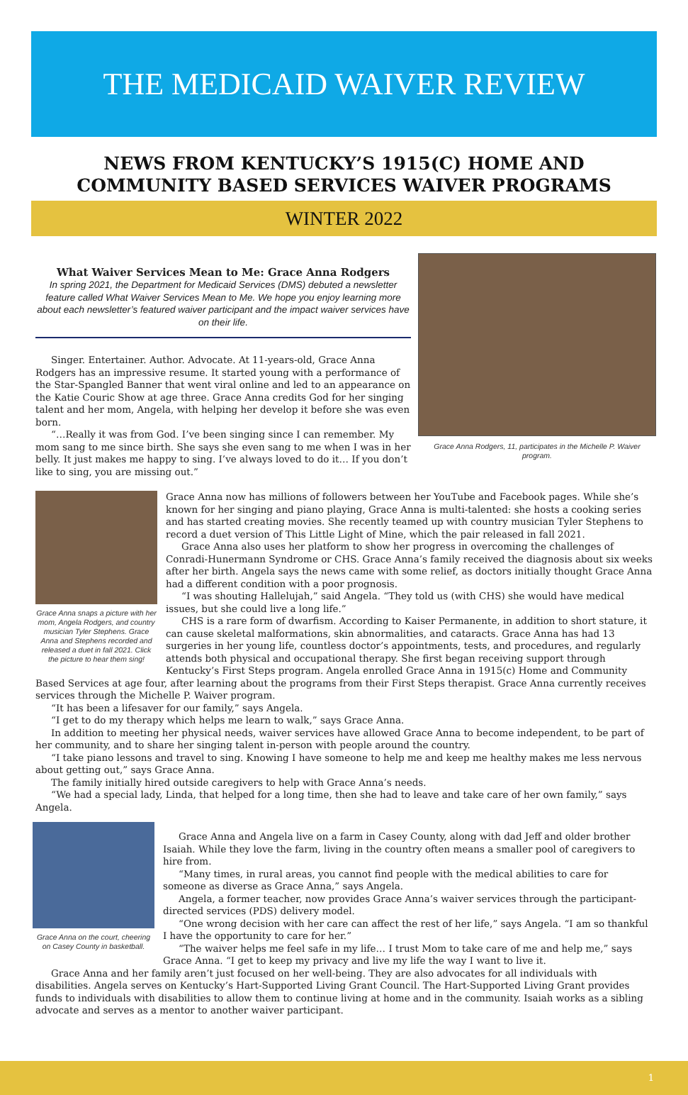THE MEDICAID WAIVER REVIEW
NEWS FROM KENTUCKY’S 1915(C) HOME AND COMMUNITY BASED SERVICES WAIVER PROGRAMS
WINTER 2022
What Waiver Services Mean to Me: Grace Anna Rodgers
In spring 2021, the Department for Medicaid Services (DMS) debuted a newsletter feature called What Waiver Services Mean to Me. We hope you enjoy learning more about each newsletter’s featured waiver participant and the impact waiver services have on their life.
Singer. Entertainer. Author. Advocate. At 11-years-old, Grace Anna Rodgers has an impressive resume. It started young with a performance of the Star-Spangled Banner that went viral online and led to an appearance on the Katie Couric Show at age three. Grace Anna credits God for her singing talent and her mom, Angela, with helping her develop it before she was even born.
“…Really it was from God. I’ve been singing since I can remember. My mom sang to me since birth. She says she even sang to me when I was in her belly. It just makes me happy to sing. I’ve always loved to do it… If you don’t like to sing, you are missing out.”
Grace Anna Rodgers, 11, participates in the Michelle P. Waiver program.
Grace Anna snaps a picture with her mom, Angela Rodgers, and country musician Tyler Stephens. Grace Anna and Stephens recorded and released a duet in fall 2021. Click the picture to hear them sing!
Grace Anna now has millions of followers between her YouTube and Facebook pages. While she’s known for her singing and piano playing, Grace Anna is multi-talented: she hosts a cooking series and has started creating movies. She recently teamed up with country musician Tyler Stephens to record a duet version of This Little Light of Mine, which the pair released in fall 2021.
Grace Anna also uses her platform to show her progress in overcoming the challenges of Conradi-Hunermann Syndrome or CHS. Grace Anna’s family received the diagnosis about six weeks after her birth. Angela says the news came with some relief, as doctors initially thought Grace Anna had a different condition with a poor prognosis.
“I was shouting Hallelujah,” said Angela. “They told us (with CHS) she would have medical issues, but she could live a long life.”
CHS is a rare form of dwarfism. According to Kaiser Permanente, in addition to short stature, it can cause skeletal malformations, skin abnormalities, and cataracts. Grace Anna has had 13 surgeries in her young life, countless doctor’s appointments, tests, and procedures, and regularly attends both physical and occupational therapy. She first began receiving support through Kentucky’s First Steps program. Angela enrolled Grace Anna in 1915(c) Home and Community Based Services at age four, after learning about the programs from their First Steps therapist. Grace Anna currently receives services through the Michelle P. Waiver program.
“It has been a lifesaver for our family,” says Angela.
“I get to do my therapy which helps me learn to walk,” says Grace Anna.
In addition to meeting her physical needs, waiver services have allowed Grace Anna to become independent, to be part of her community, and to share her singing talent in-person with people around the country.
“I take piano lessons and travel to sing. Knowing I have someone to help me and keep me healthy makes me less nervous about getting out,” says Grace Anna.
The family initially hired outside caregivers to help with Grace Anna’s needs.
“We had a special lady, Linda, that helped for a long time, then she had to leave and take care of her own family,” says Angela.
Grace Anna on the court, cheering on Casey County in basketball.
Grace Anna and Angela live on a farm in Casey County, along with dad Jeff and older brother Isaiah. While they love the farm, living in the country often means a smaller pool of caregivers to hire from.
“Many times, in rural areas, you cannot find people with the medical abilities to care for someone as diverse as Grace Anna,” says Angela.
Angela, a former teacher, now provides Grace Anna’s waiver services through the participant-directed services (PDS) delivery model.
“One wrong decision with her care can affect the rest of her life,” says Angela. “I am so thankful I have the opportunity to care for her.”
“The waiver helps me feel safe in my life… I trust Mom to take care of me and help me,” says Grace Anna. “I get to keep my privacy and live my life the way I want to live it.
Grace Anna and her family aren’t just focused on her well-being. They are also advocates for all individuals with disabilities. Angela serves on Kentucky’s Hart-Supported Living Grant Council. The Hart-Supported Living Grant provides funds to individuals with disabilities to allow them to continue living at home and in the community. Isaiah works as a sibling advocate and serves as a mentor to another waiver participant.
1